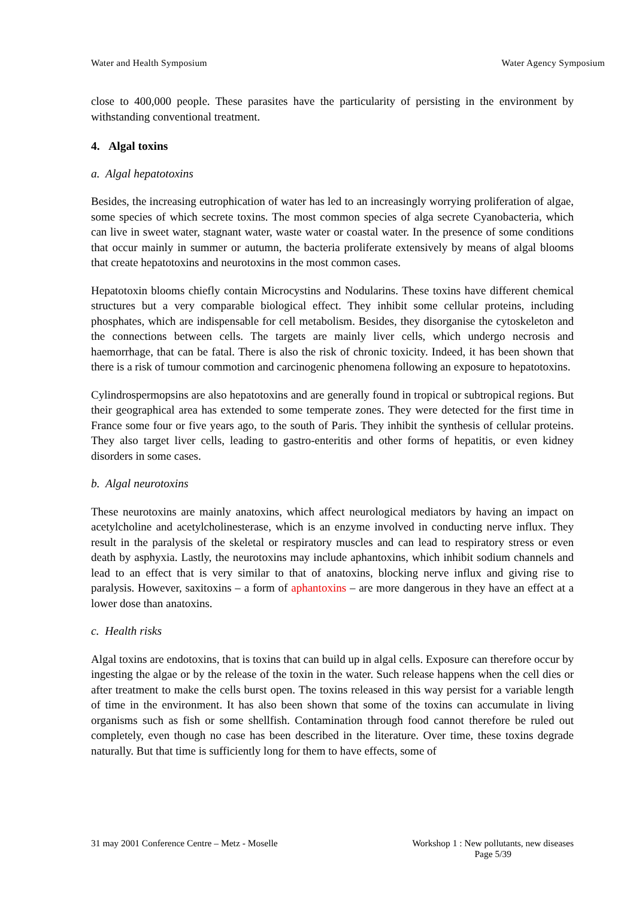Water and Health Symposium Water Agency Symposium
close to 400,000 people. These parasites have the particularity of persisting in the environment by withstanding conventional treatment.
4. Algal toxins
a. Algal hepatotoxins
Besides, the increasing eutrophication of water has led to an increasingly worrying proliferation of algae, some species of which secrete toxins. The most common species of alga secrete Cyanobacteria, which can live in sweet water, stagnant water, waste water or coastal water. In the presence of some conditions that occur mainly in summer or autumn, the bacteria proliferate extensively by means of algal blooms that create hepatotoxins and neurotoxins in the most common cases.
Hepatotoxin blooms chiefly contain Microcystins and Nodularins. These toxins have different chemical structures but a very comparable biological effect. They inhibit some cellular proteins, including phosphates, which are indispensable for cell metabolism. Besides, they disorganise the cytoskeleton and the connections between cells. The targets are mainly liver cells, which undergo necrosis and haemorrhage, that can be fatal. There is also the risk of chronic toxicity. Indeed, it has been shown that there is a risk of tumour commotion and carcinogenic phenomena following an exposure to hepatotoxins.
Cylindrospermopsins are also hepatotoxins and are generally found in tropical or subtropical regions. But their geographical area has extended to some temperate zones. They were detected for the first time in France some four or five years ago, to the south of Paris. They inhibit the synthesis of cellular proteins. They also target liver cells, leading to gastro-enteritis and other forms of hepatitis, or even kidney disorders in some cases.
b. Algal neurotoxins
These neurotoxins are mainly anatoxins, which affect neurological mediators by having an impact on acetylcholine and acetylcholinesterase, which is an enzyme involved in conducting nerve influx. They result in the paralysis of the skeletal or respiratory muscles and can lead to respiratory stress or even death by asphyxia. Lastly, the neurotoxins may include aphantoxins, which inhibit sodium channels and lead to an effect that is very similar to that of anatoxins, blocking nerve influx and giving rise to paralysis. However, saxitoxins – a form of aphantoxins – are more dangerous in they have an effect at a lower dose than anatoxins.
c. Health risks
Algal toxins are endotoxins, that is toxins that can build up in algal cells. Exposure can therefore occur by ingesting the algae or by the release of the toxin in the water. Such release happens when the cell dies or after treatment to make the cells burst open. The toxins released in this way persist for a variable length of time in the environment. It has also been shown that some of the toxins can accumulate in living organisms such as fish or some shellfish. Contamination through food cannot therefore be ruled out completely, even though no case has been described in the literature. Over time, these toxins degrade naturally. But that time is sufficiently long for them to have effects, some of
31 may 2001 Conference Centre – Metz - Moselle Workshop 1 : New pollutants, new diseases
Page 5/39